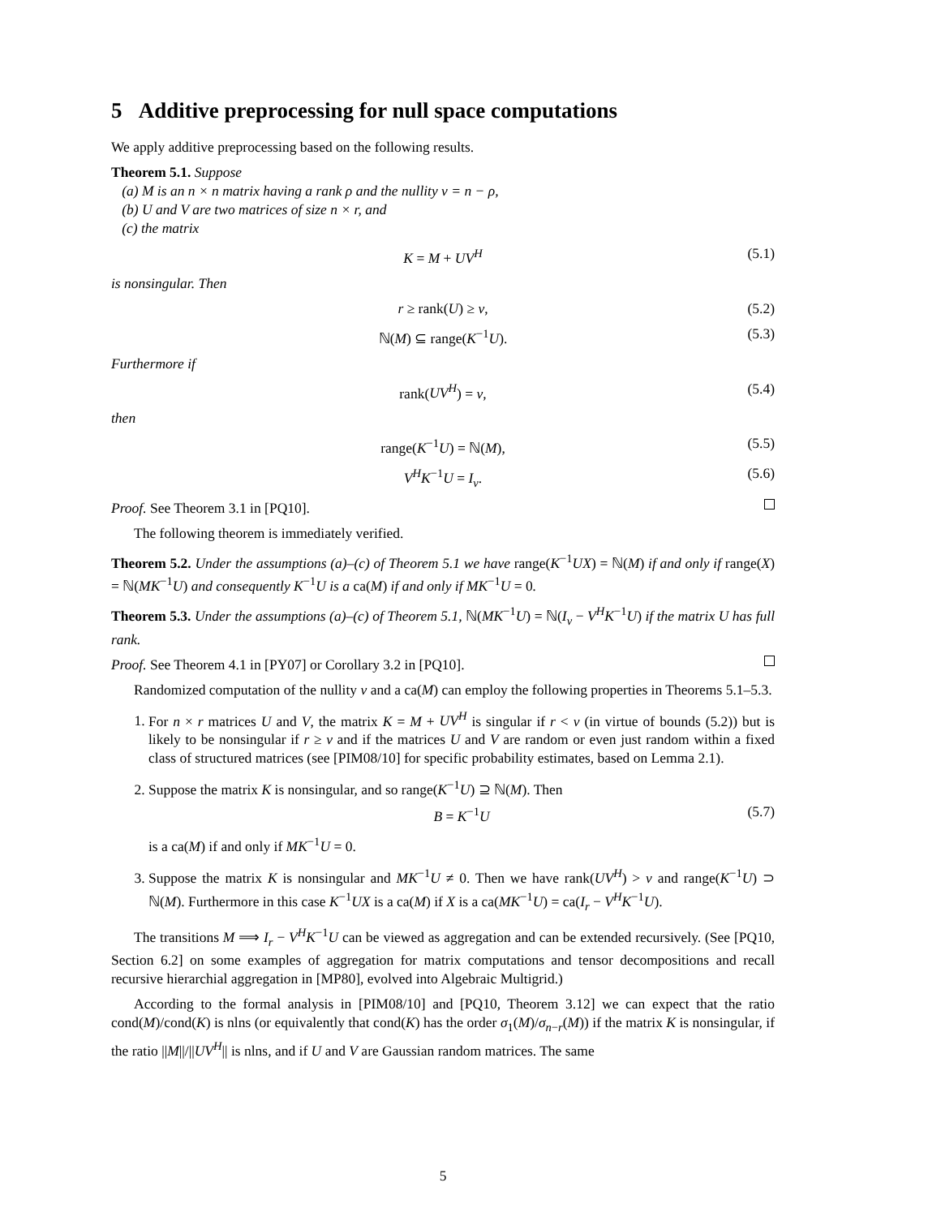5 Additive preprocessing for null space computations
We apply additive preprocessing based on the following results.
Theorem 5.1. Suppose
(a) M is an n × n matrix having a rank ρ and the nullity ν = n − ρ,
(b) U and V are two matrices of size n × r, and
(c) the matrix
K = M + UV<sup>H</sup> (5.1)
is nonsingular. Then
r ≥ rank(U) ≥ ν, (5.2)
ℕ(M) ⊆ range(K<sup>−1</sup>U). (5.3)
Furthermore if
rank(UV<sup>H</sup>) = ν, (5.4)
then
range(K<sup>−1</sup>U) = ℕ(M), (5.5)
V<sup>H</sup>K<sup>−1</sup>U = I<sub>ν</sub>. (5.6)
Proof. See Theorem 3.1 in [PQ10].
The following theorem is immediately verified.
Theorem 5.2. Under the assumptions (a)–(c) of Theorem 5.1 we have range(K<sup>−1</sup>UX) = ℕ(M) if and only if range(X) = ℕ(MK<sup>−1</sup>U) and consequently K<sup>−1</sup>U is a ca(M) if and only if MK<sup>−1</sup>U = 0.
Theorem 5.3. Under the assumptions (a)–(c) of Theorem 5.1, ℕ(MK<sup>−1</sup>U) = ℕ(I<sub>ν</sub> − V<sup>H</sup>K<sup>−1</sup>U) if the matrix U has full rank.
Proof. See Theorem 4.1 in [PY07] or Corollary 3.2 in [PQ10].
Randomized computation of the nullity ν and a ca(M) can employ the following properties in Theorems 5.1–5.3.
1. For n × r matrices U and V, the matrix K = M + UV<sup>H</sup> is singular if r < ν (in virtue of bounds (5.2)) but is likely to be nonsingular if r ≥ ν and if the matrices U and V are random or even just random within a fixed class of structured matrices (see [PIM08/10] for specific probability estimates, based on Lemma 2.1).
2. Suppose the matrix K is nonsingular, and so range(K<sup>−1</sup>U) ⊇ ℕ(M). Then
B = K<sup>−1</sup>U (5.7)
is a ca(M) if and only if MK<sup>−1</sup>U = 0.
3. Suppose the matrix K is nonsingular and MK<sup>−1</sup>U ≠ 0. Then we have rank(UV<sup>H</sup>) > ν and range(K<sup>−1</sup>U) ⊃ ℕ(M). Furthermore in this case K<sup>−1</sup>UX is a ca(M) if X is a ca(MK<sup>−1</sup>U) = ca(I<sub>r</sub> − V<sup>H</sup>K<sup>−1</sup>U).
The transitions M ⟹ I<sub>r</sub> − V<sup>H</sup>K<sup>−1</sup>U can be viewed as aggregation and can be extended recursively. (See [PQ10, Section 6.2] on some examples of aggregation for matrix computations and tensor decompositions and recall recursive hierarchial aggregation in [MP80], evolved into Algebraic Multigrid.)
According to the formal analysis in [PIM08/10] and [PQ10, Theorem 3.12] we can expect that the ratio cond(M)/cond(K) is nlns (or equivalently that cond(K) has the order σ<sub>1</sub>(M)/σ<sub>n−r</sub>(M)) if the matrix K is nonsingular, if the ratio ||M||/||UV<sup>H</sup>|| is nlns, and if U and V are Gaussian random matrices. The same
5